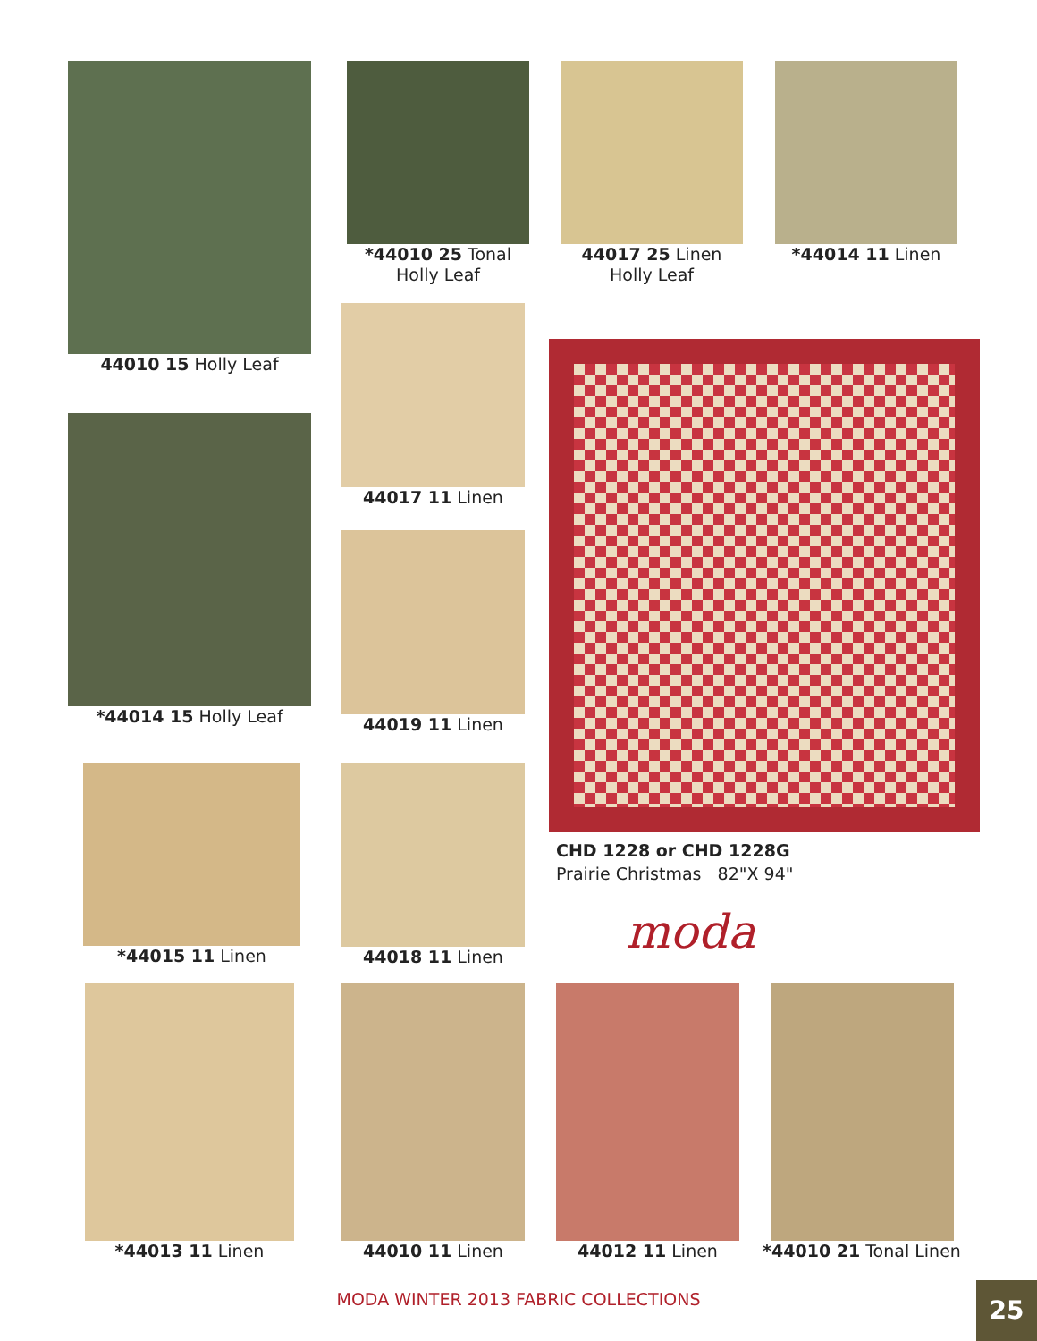44010 15 Holly Leaf
*44010 25 Tonal
Holly Leaf
44017 25 Linen
Holly Leaf
*44014 11 Linen
44017 11 Linen
*44014 15 Holly Leaf
44019 11 Linen
CHD 1228 or CHD 1228G
Prairie Christmas 82"X 94"
moda
*44015 11 Linen 44018 11 Linen
*44013 11 Linen 44010 11 Linen 44012 11 Linen
*44010 21 Tonal Linen
MODA WINTER 2013 FABRIC COLLECTIONS 25